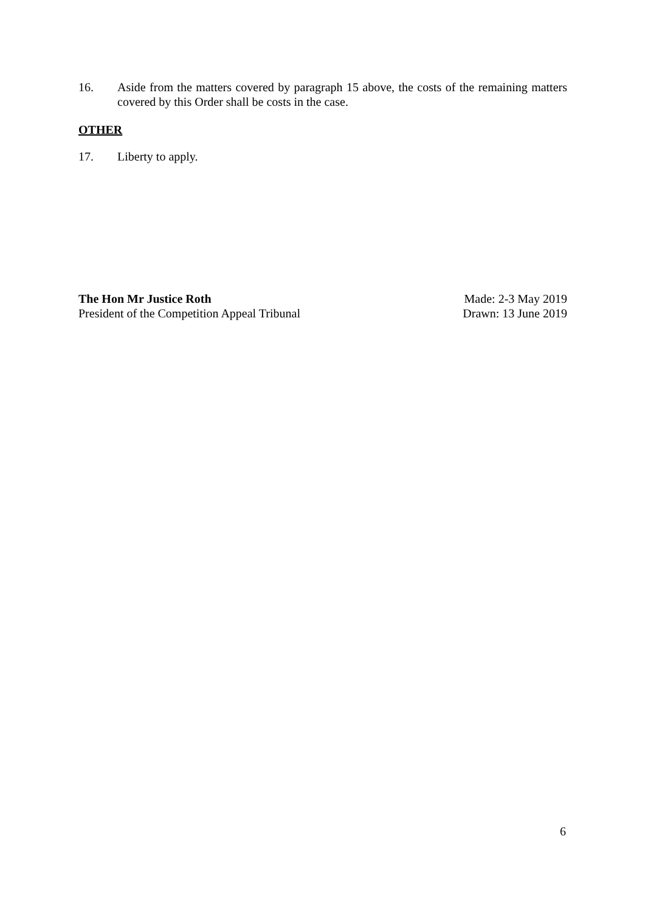16. Aside from the matters covered by paragraph 15 above, the costs of the remaining matters covered by this Order shall be costs in the case.
OTHER
17. Liberty to apply.
The Hon Mr Justice Roth
President of the Competition Appeal Tribunal
Made: 2-3 May 2019
Drawn: 13 June 2019
6